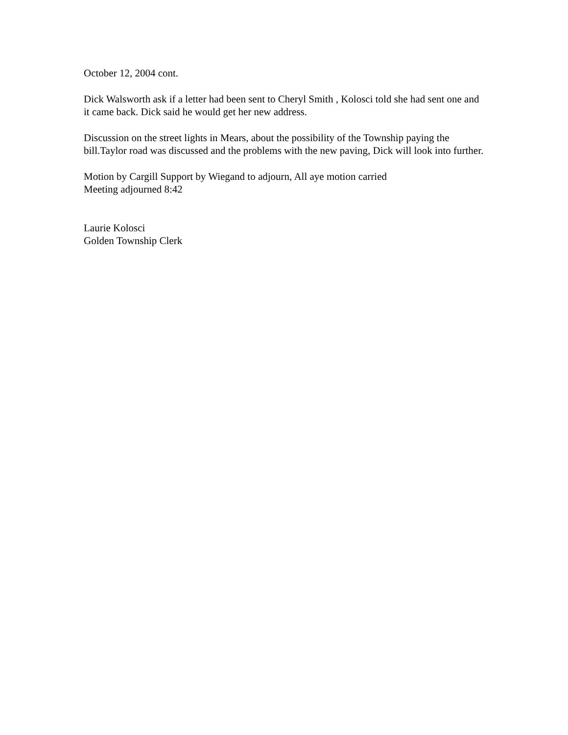October 12, 2004 cont.
Dick Walsworth ask if a letter had been sent to Cheryl Smith , Kolosci told she had sent one and it came back. Dick said he would get her new address.
Discussion on the street lights in Mears, about the possibility of the Township paying the bill.Taylor road was discussed and the problems with the new paving, Dick will look into further.
Motion by Cargill Support by Wiegand to adjourn, All aye motion carried
Meeting adjourned 8:42
Laurie Kolosci
Golden Township Clerk